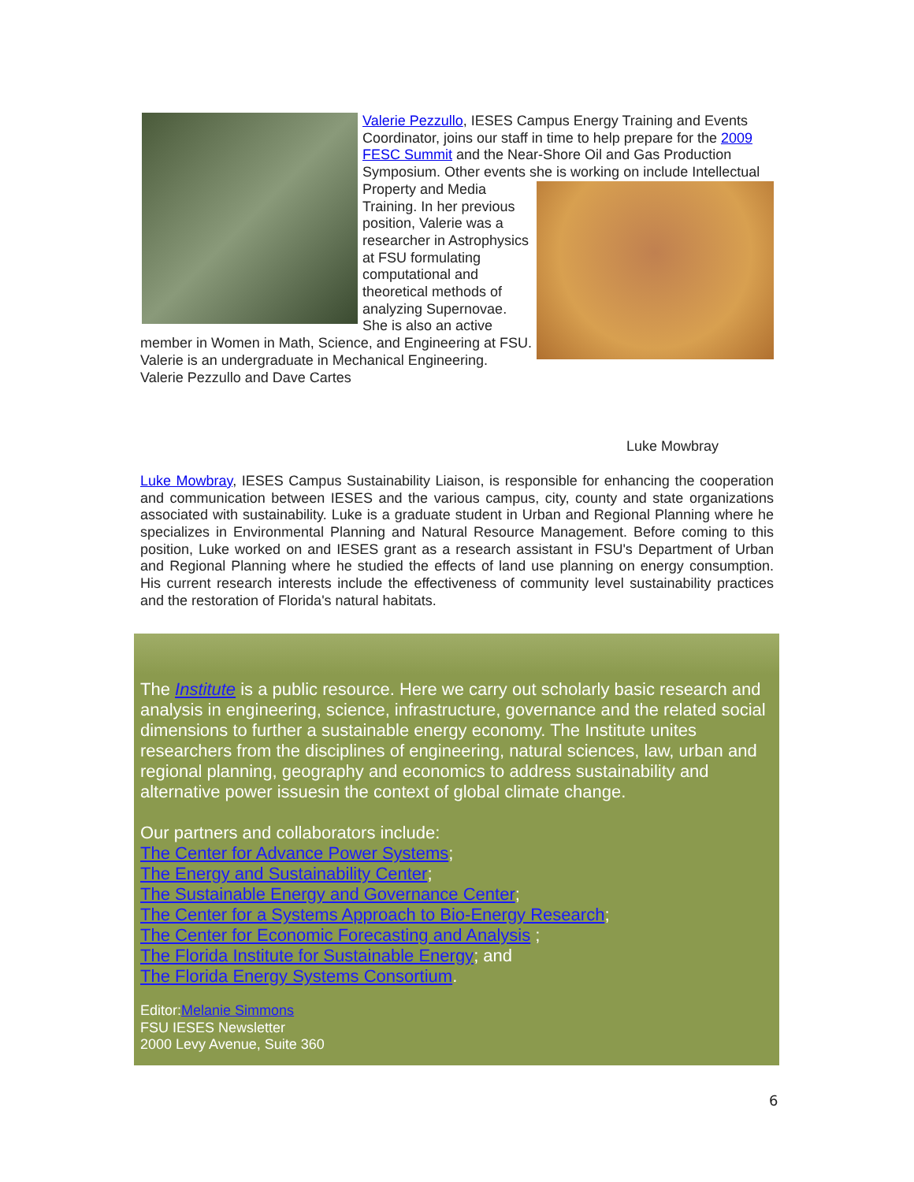Valerie Pezzullo, IESES Campus Energy Training and Events Coordinator, joins our staff in time to help prepare for the 2009 FESC Summit and the Near-Shore Oil and Gas Production Symposium. Other events she is working on include Intellectual Property and Media Training. In her previous position, Valerie was a researcher in Astrophysics at FSU formulating computational and theoretical methods of analyzing Supernovae. She is also an active member in Women in Math, Science, and Engineering at FSU. Valerie is an undergraduate in Mechanical Engineering.
Valerie Pezzullo and Dave Cartes
Luke Mowbray
Luke Mowbray, IESES Campus Sustainability Liaison, is responsible for enhancing the cooperation and communication between IESES and the various campus, city, county and state organizations associated with sustainability. Luke is a graduate student in Urban and Regional Planning where he specializes in Environmental Planning and Natural Resource Management. Before coming to this position, Luke worked on and IESES grant as a research assistant in FSU's Department of Urban and Regional Planning where he studied the effects of land use planning on energy consumption. His current research interests include the effectiveness of community level sustainability practices and the restoration of Florida's natural habitats.
The Institute is a public resource. Here we carry out scholarly basic research and analysis in engineering, science, infrastructure, governance and the related social dimensions to further a sustainable energy economy. The Institute unites researchers from the disciplines of engineering, natural sciences, law, urban and regional planning, geography and economics to address sustainability and alternative power issuesin the context of global climate change.
Our partners and collaborators include:
The Center for Advance Power Systems;
The Energy and Sustainability Center;
The Sustainable Energy and Governance Center;
The Center for a Systems Approach to Bio-Energy Research;
The Center for Economic Forecasting and Analysis ;
The Florida Institute for Sustainable Energy; and
The Florida Energy Systems Consortium.
Editor:Melanie Simmons
FSU IESES Newsletter
2000 Levy Avenue, Suite 360
6